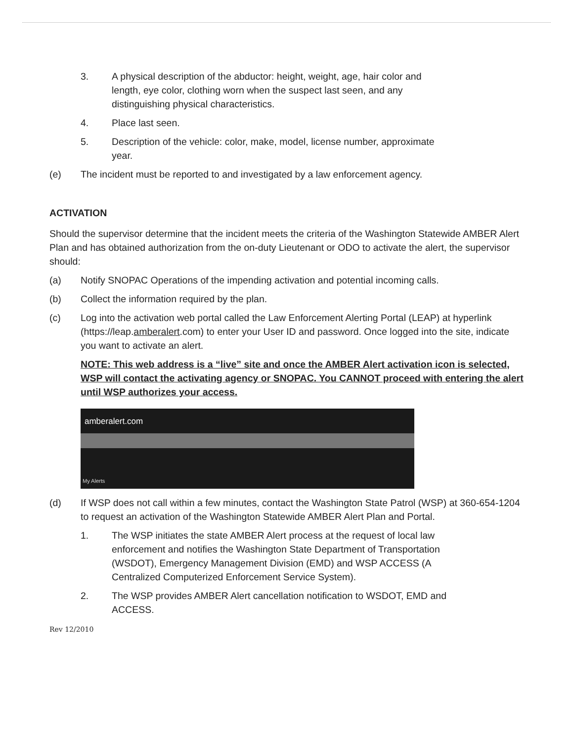3. A physical description of the abductor: height, weight, age, hair color and length, eye color, clothing worn when the suspect last seen, and any distinguishing physical characteristics.
4. Place last seen.
5. Description of the vehicle: color, make, model, license number, approximate year.
(e) The incident must be reported to and investigated by a law enforcement agency.
ACTIVATION
Should the supervisor determine that the incident meets the criteria of the Washington Statewide AMBER Alert Plan and has obtained authorization from the on-duty Lieutenant or ODO to activate the alert, the supervisor should:
(a) Notify SNOPAC Operations of the impending activation and potential incoming calls.
(b) Collect the information required by the plan.
(c) Log into the activation web portal called the Law Enforcement Alerting Portal (LEAP) at hyperlink (https://leap.amberalert.com) to enter your User ID and password. Once logged into the site, indicate you want to activate an alert.
NOTE: This web address is a “live” site and once the AMBER Alert activation icon is selected, WSP will contact the activating agency or SNOPAC. You CANNOT proceed with entering the alert until WSP authorizes your access.
amberalert.com
My Alerts
(d) If WSP does not call within a few minutes, contact the Washington State Patrol (WSP) at 360-654-1204 to request an activation of the Washington Statewide AMBER Alert Plan and Portal.
1. The WSP initiates the state AMBER Alert process at the request of local law enforcement and notifies the Washington State Department of Transportation (WSDOT), Emergency Management Division (EMD) and WSP ACCESS (A Centralized Computerized Enforcement Service System).
2. The WSP provides AMBER Alert cancellation notification to WSDOT, EMD and ACCESS.
Rev 12/2010